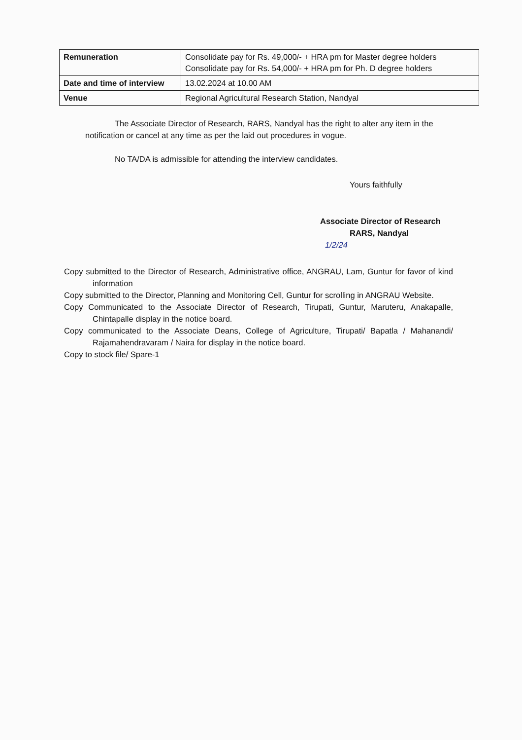| Remuneration | Consolidate pay for Rs. 49,000/- + HRA pm for Master degree holders Consolidate pay for Rs. 54,000/- + HRA pm for Ph. D degree holders |
| Date and time of interview | 13.02.2024 at 10.00 AM |
| Venue | Regional Agricultural Research Station, Nandyal |
The Associate Director of Research, RARS, Nandyal has the right to alter any item in the notification or cancel at any time as per the laid out procedures in vogue.
No TA/DA is admissible for attending the interview candidates.
Yours faithfully
Associate Director of Research
RARS, Nandyal
1/2/24
Copy submitted to the Director of Research, Administrative office, ANGRAU, Lam, Guntur for favor of kind information
Copy submitted to the Director, Planning and Monitoring Cell, Guntur for scrolling in ANGRAU Website.
Copy Communicated to the Associate Director of Research, Tirupati, Guntur, Maruteru, Anakapalle, Chintapalle display in the notice board.
Copy communicated to the Associate Deans, College of Agriculture, Tirupati/ Bapatla / Mahanandi/ Rajamahendravaram / Naira for display in the notice board.
Copy to stock file/ Spare-1